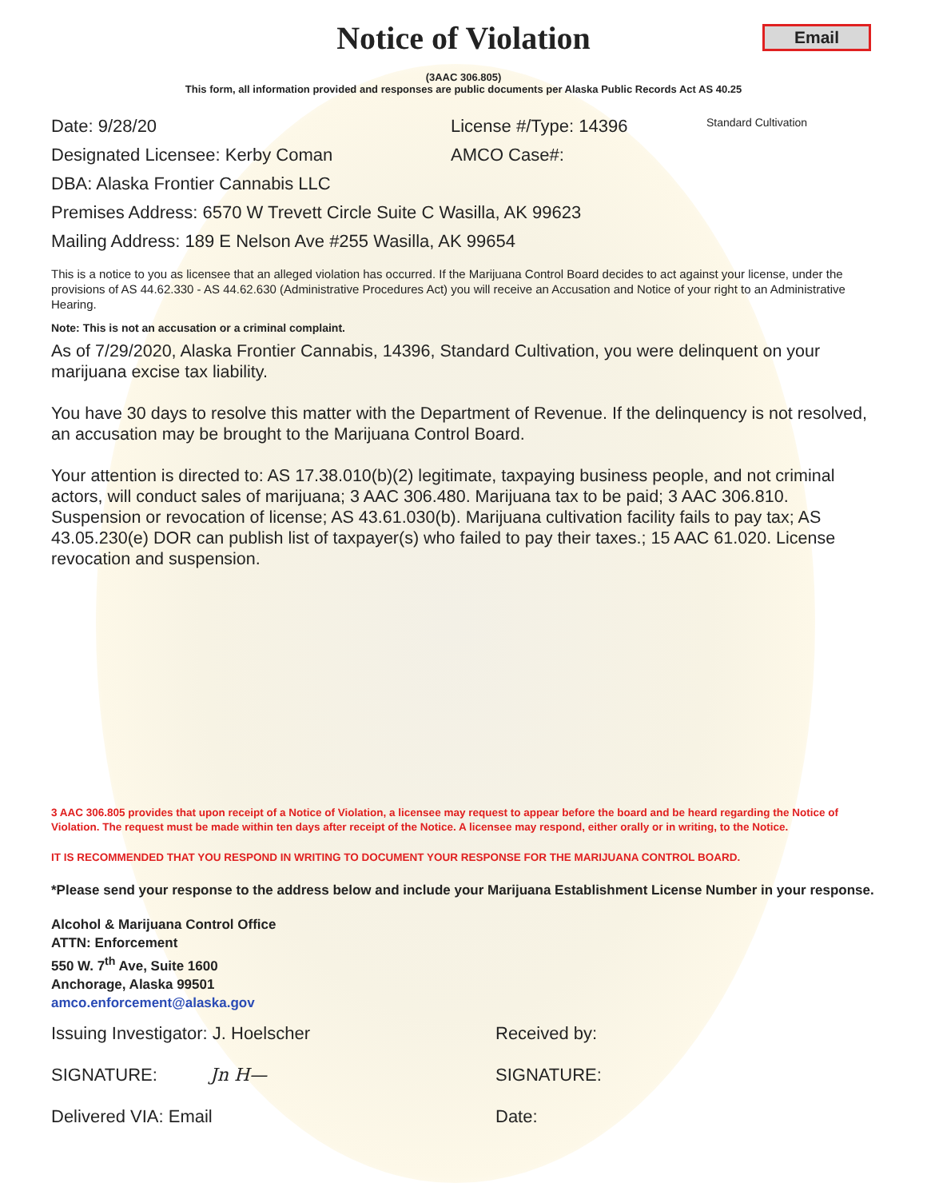Email
Notice of Violation
(3AAC 306.805)
This form, all information provided and responses are public documents per Alaska Public Records Act AS 40.25
Date: 9/28/20 License #/Type: 14396 Standard Cultivation
Designated Licensee: Kerby Coman AMCO Case#:
DBA: Alaska Frontier Cannabis LLC
Premises Address: 6570 W Trevett Circle Suite C Wasilla, AK 99623
Mailing Address: 189 E Nelson Ave #255 Wasilla, AK 99654
This is a notice to you as licensee that an alleged violation has occurred. If the Marijuana Control Board decides to act against your license, under the provisions of AS 44.62.330 - AS 44.62.630 (Administrative Procedures Act) you will receive an Accusation and Notice of your right to an Administrative Hearing.
Note: This is not an accusation or a criminal complaint.
As of 7/29/2020, Alaska Frontier Cannabis, 14396, Standard Cultivation, you were delinquent on your marijuana excise tax liability.
You have 30 days to resolve this matter with the Department of Revenue. If the delinquency is not resolved, an accusation may be brought to the Marijuana Control Board.
Your attention is directed to: AS 17.38.010(b)(2) legitimate, taxpaying business people, and not criminal actors, will conduct sales of marijuana; 3 AAC 306.480. Marijuana tax to be paid; 3 AAC 306.810. Suspension or revocation of license; AS 43.61.030(b). Marijuana cultivation facility fails to pay tax; AS 43.05.230(e) DOR can publish list of taxpayer(s) who failed to pay their taxes.; 15 AAC 61.020. License revocation and suspension.
3 AAC 306.805 provides that upon receipt of a Notice of Violation, a licensee may request to appear before the board and be heard regarding the Notice of Violation. The request must be made within ten days after receipt of the Notice. A licensee may respond, either orally or in writing, to the Notice.
IT IS RECOMMENDED THAT YOU RESPOND IN WRITING TO DOCUMENT YOUR RESPONSE FOR THE MARIJUANA CONTROL BOARD.
*Please send your response to the address below and include your Marijuana Establishment License Number in your response.
Alcohol & Marijuana Control Office
ATTN: Enforcement
550 W. 7<sup>th</sup> Ave, Suite 1600
Anchorage, Alaska 99501
amco.enforcement@alaska.gov
Issuing Investigator: J. Hoelscher Received by:
SIGNATURE: Jn H— SIGNATURE:
Delivered VIA: Email Date: